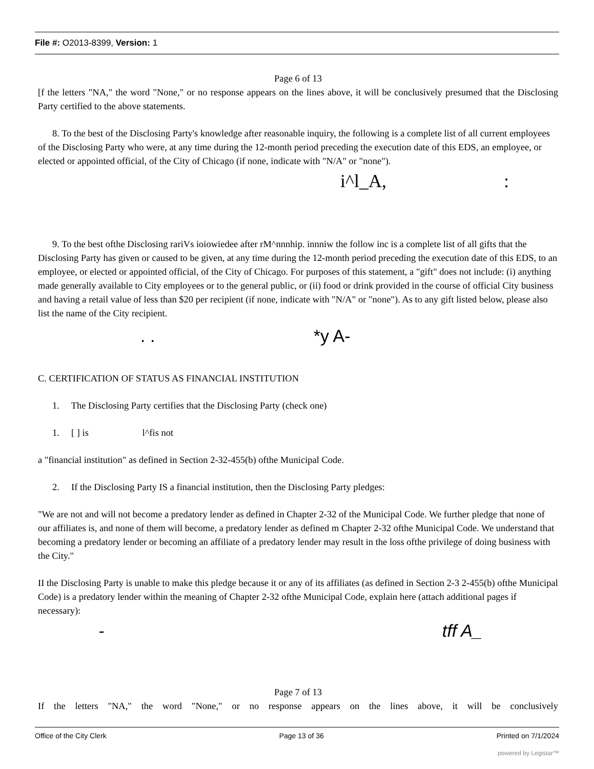File #: O2013-8399, Version: 1
Page 6 of 13
[f the letters "NA," the word "None," or no response appears on the lines above, it will be conclusively presumed that the Disclosing Party certified to the above statements.
8. To the best of the Disclosing Party's knowledge after reasonable inquiry, the following is a complete list of all current employees of the Disclosing Party who were, at any time during the 12-month period preceding the execution date of this EDS, an employee, or elected or appointed official, of the City of Chicago (if none, indicate with "N/A" or "none").
i^l_A, :
9. To the best ofthe Disclosing rariVs ioiowiedee after rM^nnnhip. innniw the follow inc is a complete list of all gifts that the Disclosing Party has given or caused to be given, at any time during the 12-month period preceding the execution date of this EDS, to an employee, or elected or appointed official, of the City of Chicago. For purposes of this statement, a "gift" does not include: (i) anything made generally available to City employees or to the general public, or (ii) food or drink provided in the course of official City business and having a retail value of less than $20 per recipient (if none, indicate with "N/A" or "none"). As to any gift listed below, please also list the name of the City recipient.
. . *y A-
C. CERTIFICATION OF STATUS AS FINANCIAL INSTITUTION
1. The Disclosing Party certifies that the Disclosing Party (check one)
1. [ ] is l^fis not
a "financial institution" as defined in Section 2-32-455(b) ofthe Municipal Code.
2. If the Disclosing Party IS a financial institution, then the Disclosing Party pledges:
"We are not and will not become a predatory lender as defined in Chapter 2-32 of the Municipal Code. We further pledge that none of our affiliates is, and none of them will become, a predatory lender as defined m Chapter 2-32 ofthe Municipal Code. We understand that becoming a predatory lender or becoming an affiliate of a predatory lender may result in the loss ofthe privilege of doing business with the City."
II the Disclosing Party is unable to make this pledge because it or any of its affiliates (as defined in Section 2-3 2-455(b) ofthe Municipal Code) is a predatory lender within the meaning of Chapter 2-32 ofthe Municipal Code, explain here (attach additional pages if necessary):
- tff A_
Page 7 of 13
If the letters "NA," the word "None," or no response appears on the lines above, it will be conclusively
Office of the City Clerk Page 13 of 36 Printed on 7/1/2024
powered by Legistar™